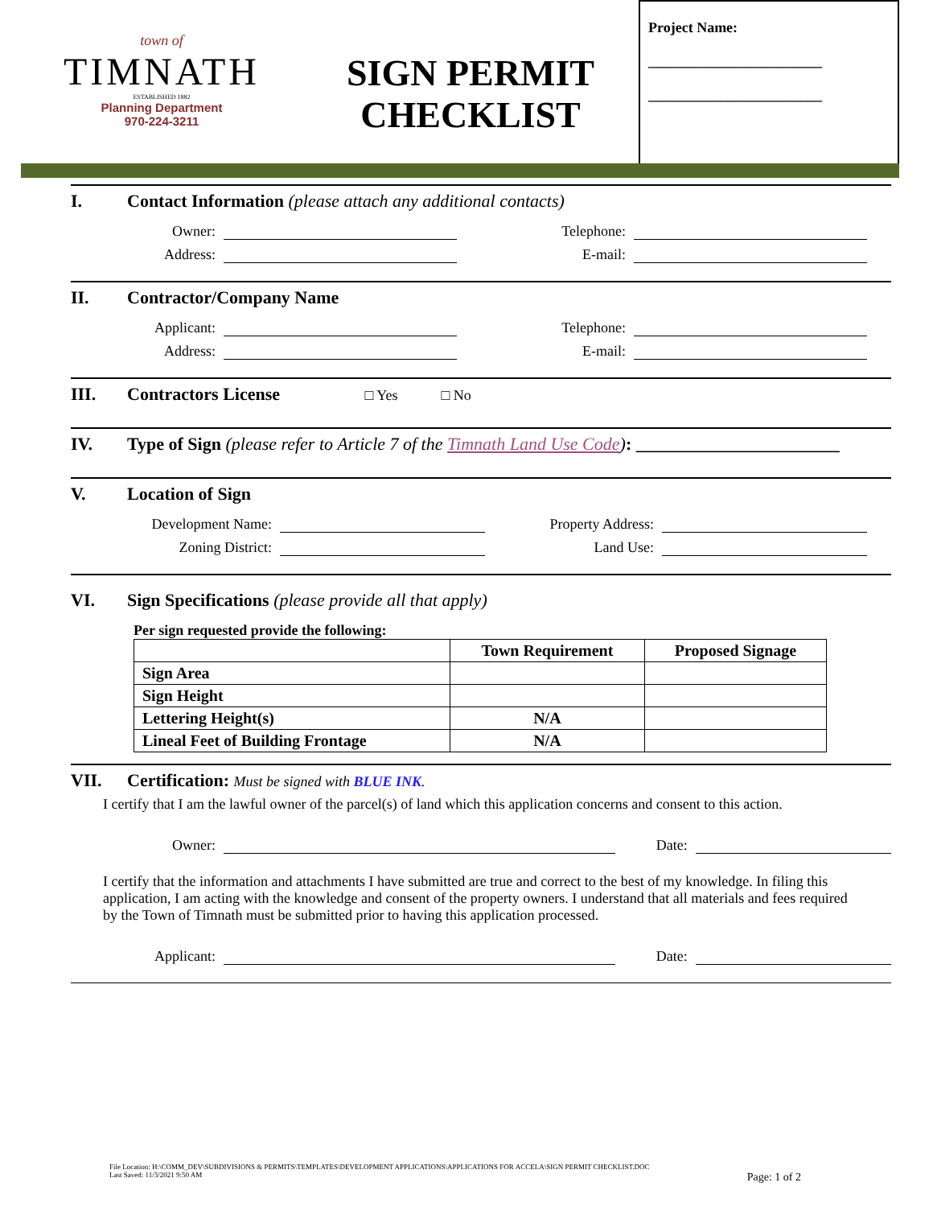town of
TIMNATH
ESTABLISHED 1882
Planning Department
970-224-3211
SIGN PERMIT
CHECKLIST
Project Name:
________________________
________________________
I. Contact Information (please attach any additional contacts)
Owner: Telephone:
Address: E-mail:
II. Contractor/Company Name
Applicant: Telephone:
Address: E-mail:
III. Contractors License □ Yes □ No
IV. Type of Sign (please refer to Article 7 of the Timnath Land Use Code): _______________________
V. Location of Sign
Development Name: Property Address:
Zoning District: Land Use:
VI. Sign Specifications (please provide all that apply)
Per sign requested provide the following:
| | Town Requirement | Proposed Signage |
| --- | --- | --- |
| Sign Area | | |
| Sign Height | | |
| Lettering Height(s) | N/A | |
| Lineal Feet of Building Frontage | N/A | |
VII. Certification: Must be signed with BLUE INK.
I certify that I am the lawful owner of the parcel(s) of land which this application concerns and consent to this action.
Owner: Date:
I certify that the information and attachments I have submitted are true and correct to the best of my knowledge. In filing this application, I am acting with the knowledge and consent of the property owners. I understand that all materials and fees required by the Town of Timnath must be submitted prior to having this application processed.
Applicant: Date:
File Location: H:\COMM_DEV\SUBDIVISIONS & PERMITS\TEMPLATES\DEVELOPMENT APPLICATIONS\APPLICATIONS FOR ACCELA\SIGN PERMIT CHECKLIST.DOC
Last Saved: 11/3/2021 9:50 AM Page: 1 of 2